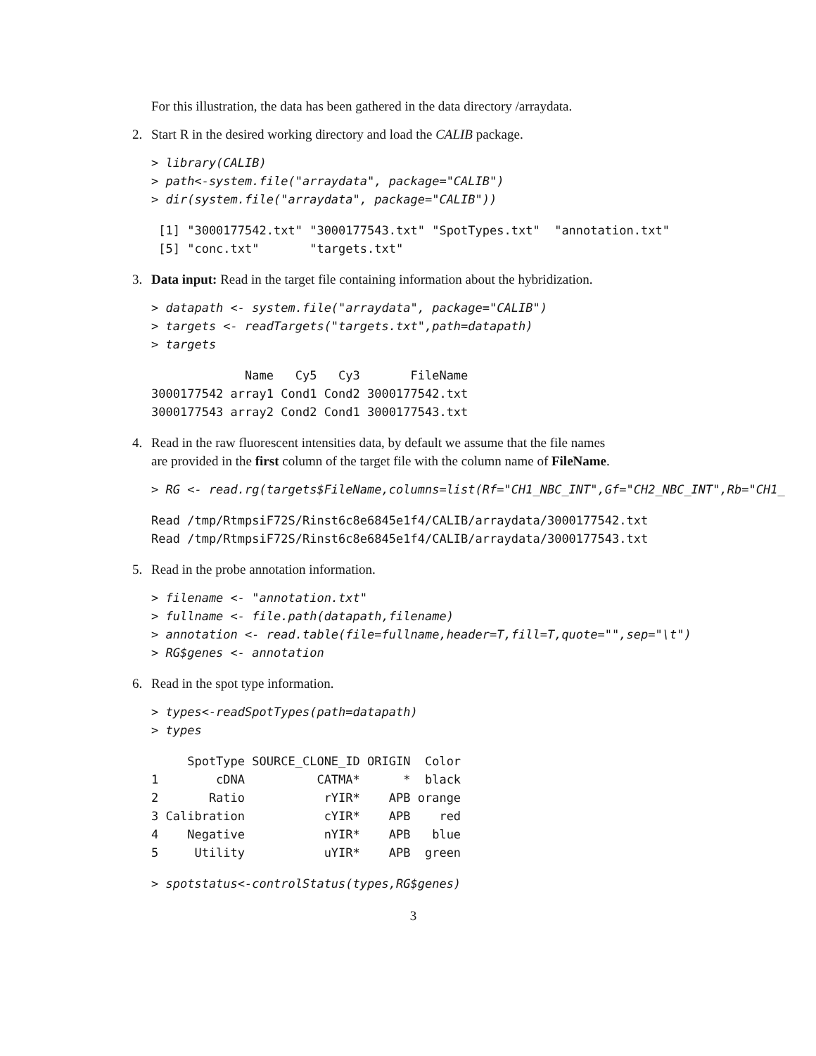For this illustration, the data has been gathered in the data directory /arraydata.
2. Start R in the desired working directory and load the CALIB package.
> library(CALIB)
> path<-system.file("arraydata", package="CALIB")
> dir(system.file("arraydata", package="CALIB"))
 [1] "3000177542.txt" "3000177543.txt" "SpotTypes.txt"  "annotation.txt"
 [5] "conc.txt"       "targets.txt"
3. Data input: Read in the target file containing information about the hybridization.
> datapath <- system.file("arraydata", package="CALIB")
> targets <- readTargets("targets.txt",path=datapath)
> targets
             Name   Cy5   Cy3       FileName
3000177542 array1 Cond1 Cond2 3000177542.txt
3000177543 array2 Cond2 Cond1 3000177543.txt
4. Read in the raw fluorescent intensities data, by default we assume that the file names
are provided in the first column of the target file with the column name of FileName.
> RG <- read.rg(targets$FileName,columns=list(Rf="CH1_NBC_INT",Gf="CH2_NBC_INT",Rb="CH1_
Read /tmp/RtmpsiF72S/Rinst6c8e6845e1f4/CALIB/arraydata/3000177542.txt
Read /tmp/RtmpsiF72S/Rinst6c8e6845e1f4/CALIB/arraydata/3000177543.txt
5. Read in the probe annotation information.
> filename <- "annotation.txt"
> fullname <- file.path(datapath,filename)
> annotation <- read.table(file=fullname,header=T,fill=T,quote="",sep="\t")
> RG$genes <- annotation
6. Read in the spot type information.
> types<-readSpotTypes(path=datapath)
> types
     SpotType SOURCE_CLONE_ID ORIGIN  Color
1        cDNA          CATMA*      *  black
2       Ratio           rYIR*    APB orange
3 Calibration           cYIR*    APB    red
4    Negative           nYIR*    APB   blue
5     Utility           uYIR*    APB  green
> spotstatus<-controlStatus(types,RG$genes)
3